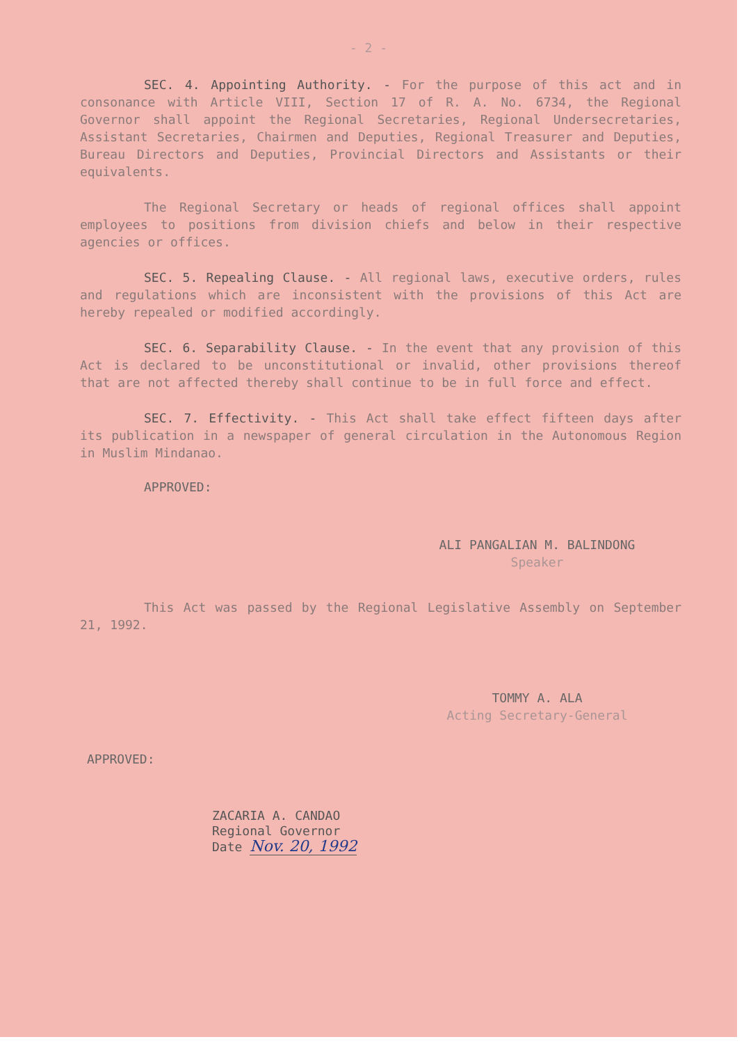- 2 -
SEC. 4. Appointing Authority. - For the purpose of this act and in consonance with Article VIII, Section 17 of R. A. No. 6734, the Regional Governor shall appoint the Regional Secretaries, Regional Undersecretaries, Assistant Secretaries, Chairmen and Deputies, Regional Treasurer and Deputies, Bureau Directors and Deputies, Provincial Directors and Assistants or their equivalents.
The Regional Secretary or heads of regional offices shall appoint employees to positions from division chiefs and below in their respective agencies or offices.
SEC. 5. Repealing Clause. - All regional laws, executive orders, rules and regulations which are inconsistent with the provisions of this Act are hereby repealed or modified accordingly.
SEC. 6. Separability Clause. - In the event that any provision of this Act is declared to be unconstitutional or invalid, other provisions thereof that are not affected thereby shall continue to be in full force and effect.
SEC. 7. Effectivity. - This Act shall take effect fifteen days after its publication in a newspaper of general circulation in the Autonomous Region in Muslim Mindanao.
APPROVED:
ALI PANGALIAN M. BALINDONG
Speaker
This Act was passed by the Regional Legislative Assembly on September 21, 1992.
TOMMY A. ALA
Acting Secretary-General
APPROVED:
ZACARIA A. CANDAO
Regional Governor
Date Nov. 20, 1992